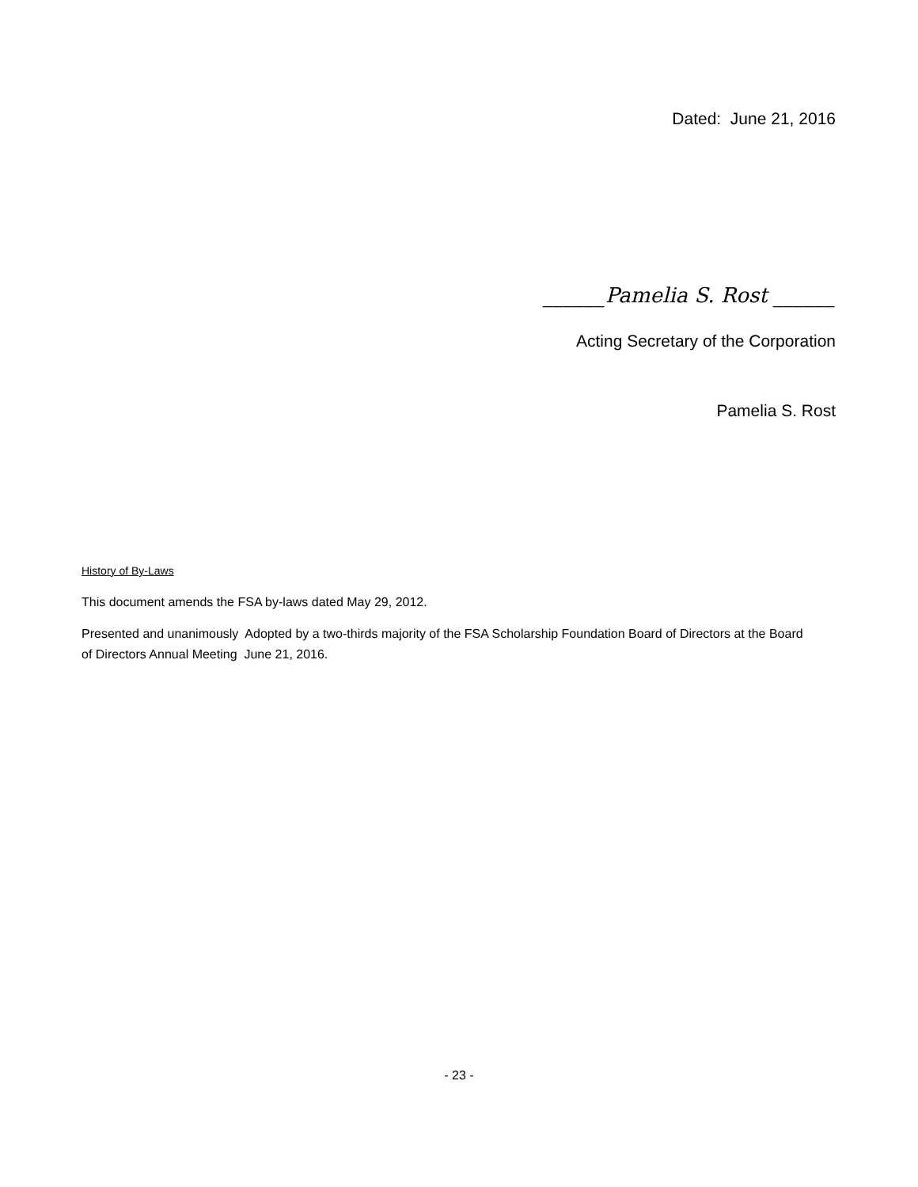Dated: June 21, 2016
______Pamelia S. Rost ______
Acting Secretary of the Corporation
Pamelia S. Rost
History of By-Laws
This document amends the FSA by-laws dated May 29, 2012.
Presented and unanimously Adopted by a two-thirds majority of the FSA Scholarship Foundation Board of Directors at the Board of Directors Annual Meeting June 21, 2016.
- 23 -